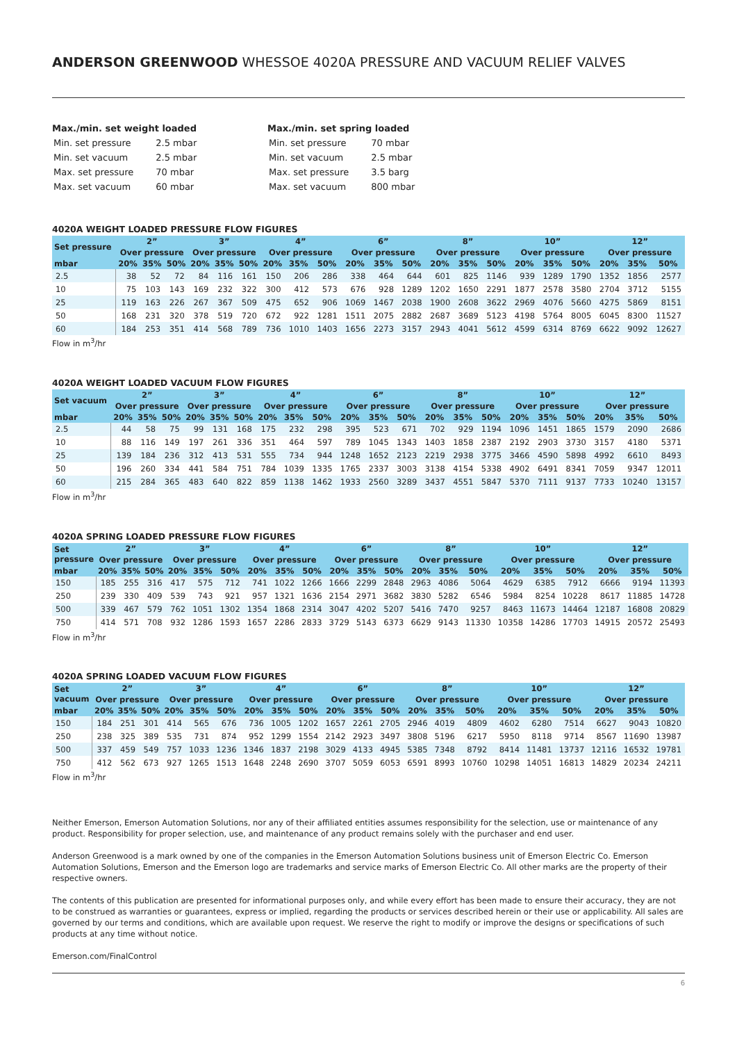ANDERSON GREENWOOD WHESSOE 4020A PRESSURE AND VACUUM RELIEF VALVES
Max./min. set weight loaded
| Min. set pressure | 2.5 mbar |
| Min. set vacuum | 2.5 mbar |
| Max. set pressure | 70 mbar |
| Max. set vacuum | 60 mbar |
Max./min. set spring loaded
| Min. set pressure | 70 mbar |
| Min. set vacuum | 2.5 mbar |
| Max. set pressure | 3.5 barg |
| Max. set vacuum | 800 mbar |
4020A WEIGHT LOADED PRESSURE FLOW FIGURES
| Set pressure | 2” | | | 3” | | | 4” | | | 6” | | | 8” | | | 10” | | | 12” | | |
| --- | --- | --- | --- | --- | --- | --- | --- | --- | --- | --- | --- | --- | --- | --- | --- | --- | --- | --- | --- | --- | --- |
| | Over pressure | | | Over pressure | | | Over pressure | | | Over pressure | | | Over pressure | | | Over pressure | | | Over pressure | | |
| mbar | 20% | 35% | 50% | 20% | 35% | 50% | 20% | 35% | 50% | 20% | 35% | 50% | 20% | 35% | 50% | 20% | 35% | 50% | 20% | 35% | 50% |
| 2.5 | 38 | 52 | 72 | 84 | 116 | 161 | 150 | 206 | 286 | 338 | 464 | 644 | 601 | 825 | 1146 | 939 | 1289 | 1790 | 1352 | 1856 | 2577 |
| 10 | 75 | 103 | 143 | 169 | 232 | 322 | 300 | 412 | 573 | 676 | 928 | 1289 | 1202 | 1650 | 2291 | 1877 | 2578 | 3580 | 2704 | 3712 | 5155 |
| 25 | 119 | 163 | 226 | 267 | 367 | 509 | 475 | 652 | 906 | 1069 | 1467 | 2038 | 1900 | 2608 | 3622 | 2969 | 4076 | 5660 | 4275 | 5869 | 8151 |
| 50 | 168 | 231 | 320 | 378 | 519 | 720 | 672 | 922 | 1281 | 1511 | 2075 | 2882 | 2687 | 3689 | 5123 | 4198 | 5764 | 8005 | 6045 | 8300 | 11527 |
| 60 | 184 | 253 | 351 | 414 | 568 | 789 | 736 | 1010 | 1403 | 1656 | 2273 | 3157 | 2943 | 4041 | 5612 | 4599 | 6314 | 8769 | 6622 | 9092 | 12627 |
Flow in m<sup>3</sup>/hr
4020A WEIGHT LOADED VACUUM FLOW FIGURES
| Set vacuum | 2” | | | 3” | | | 4” | | | 6” | | | 8” | | | 10” | | | 12” | | |
| --- | --- | --- | --- | --- | --- | --- | --- | --- | --- | --- | --- | --- | --- | --- | --- | --- | --- | --- | --- | --- | --- |
| | Over pressure | | | Over pressure | | | Over pressure | | | Over pressure | | | Over pressure | | | Over pressure | | | Over pressure | | |
| mbar | 20% | 35% | 50% | 20% | 35% | 50% | 20% | 35% | 50% | 20% | 35% | 50% | 20% | 35% | 50% | 20% | 35% | 50% | 20% | 35% | 50% |
| 2.5 | 44 | 58 | 75 | 99 | 131 | 168 | 175 | 232 | 298 | 395 | 523 | 671 | 702 | 929 | 1194 | 1096 | 1451 | 1865 | 1579 | 2090 | 2686 |
| 10 | 88 | 116 | 149 | 197 | 261 | 336 | 351 | 464 | 597 | 789 | 1045 | 1343 | 1403 | 1858 | 2387 | 2192 | 2903 | 3730 | 3157 | 4180 | 5371 |
| 25 | 139 | 184 | 236 | 312 | 413 | 531 | 555 | 734 | 944 | 1248 | 1652 | 2123 | 2219 | 2938 | 3775 | 3466 | 4590 | 5898 | 4992 | 6610 | 8493 |
| 50 | 196 | 260 | 334 | 441 | 584 | 751 | 784 | 1039 | 1335 | 1765 | 2337 | 3003 | 3138 | 4154 | 5338 | 4902 | 6491 | 8341 | 7059 | 9347 | 12011 |
| 60 | 215 | 284 | 365 | 483 | 640 | 822 | 859 | 1138 | 1462 | 1933 | 2560 | 3289 | 3437 | 4551 | 5847 | 5370 | 7111 | 9137 | 7733 | 10240 | 13157 |
Flow in m<sup>3</sup>/hr
4020A SPRING LOADED PRESSURE FLOW FIGURES
| Set pressure | 2” | | | 3” | | | 4” | | | 6” | | | 8” | | | 10” | | | 12” | | |
| --- | --- | --- | --- | --- | --- | --- | --- | --- | --- | --- | --- | --- | --- | --- | --- | --- | --- | --- | --- | --- | --- |
| | Over pressure | | | Over pressure | | | Over pressure | | | Over pressure | | | Over pressure | | | Over pressure | | | Over pressure | | |
| mbar | 20% | 35% | 50% | 20% | 35% | 50% | 20% | 35% | 50% | 20% | 35% | 50% | 20% | 35% | 50% | 20% | 35% | 50% | 20% | 35% | 50% |
| 150 | 185 | 255 | 316 | 417 | 575 | 712 | 741 | 1022 | 1266 | 1666 | 2299 | 2848 | 2963 | 4086 | 5064 | 4629 | 6385 | 7912 | 6666 | 9194 | 11393 |
| 250 | 239 | 330 | 409 | 539 | 743 | 921 | 957 | 1321 | 1636 | 2154 | 2971 | 3682 | 3830 | 5282 | 6546 | 5984 | 8254 | 10228 | 8617 | 11885 | 14728 |
| 500 | 339 | 467 | 579 | 762 | 1051 | 1302 | 1354 | 1868 | 2314 | 3047 | 4202 | 5207 | 5416 | 7470 | 9257 | 8463 | 11673 | 14464 | 12187 | 16808 | 20829 |
| 750 | 414 | 571 | 708 | 932 | 1286 | 1593 | 1657 | 2286 | 2833 | 3729 | 5143 | 6373 | 6629 | 9143 | 11330 | 10358 | 14286 | 17703 | 14915 | 20572 | 25493 |
Flow in m<sup>3</sup>/hr
4020A SPRING LOADED VACUUM FLOW FIGURES
| Set vacuum | 2” | | | 3” | | | 4” | | | 6” | | | 8” | | | 10” | | | 12” | | |
| --- | --- | --- | --- | --- | --- | --- | --- | --- | --- | --- | --- | --- | --- | --- | --- | --- | --- | --- | --- | --- | --- |
| | Over pressure | | | Over pressure | | | Over pressure | | | Over pressure | | | Over pressure | | | Over pressure | | | Over pressure | | |
| mbar | 20% | 35% | 50% | 20% | 35% | 50% | 20% | 35% | 50% | 20% | 35% | 50% | 20% | 35% | 50% | 20% | 35% | 50% | 20% | 35% | 50% |
| 150 | 184 | 251 | 301 | 414 | 565 | 676 | 736 | 1005 | 1202 | 1657 | 2261 | 2705 | 2946 | 4019 | 4809 | 4602 | 6280 | 7514 | 6627 | 9043 | 10820 |
| 250 | 238 | 325 | 389 | 535 | 731 | 874 | 952 | 1299 | 1554 | 2142 | 2923 | 3497 | 3808 | 5196 | 6217 | 5950 | 8118 | 9714 | 8567 | 11690 | 13987 |
| 500 | 337 | 459 | 549 | 757 | 1033 | 1236 | 1346 | 1837 | 2198 | 3029 | 4133 | 4945 | 5385 | 7348 | 8792 | 8414 | 11481 | 13737 | 12116 | 16532 | 19781 |
| 750 | 412 | 562 | 673 | 927 | 1265 | 1513 | 1648 | 2248 | 2690 | 3707 | 5059 | 6053 | 6591 | 8993 | 10760 | 10298 | 14051 | 16813 | 14829 | 20234 | 24211 |
Flow in m<sup>3</sup>/hr
Neither Emerson, Emerson Automation Solutions, nor any of their affiliated entities assumes responsibility for the selection, use or maintenance of any product. Responsibility for proper selection, use, and maintenance of any product remains solely with the purchaser and end user.
Anderson Greenwood is a mark owned by one of the companies in the Emerson Automation Solutions business unit of Emerson Electric Co. Emerson Automation Solutions, Emerson and the Emerson logo are trademarks and service marks of Emerson Electric Co. All other marks are the property of their respective owners.
The contents of this publication are presented for informational purposes only, and while every effort has been made to ensure their accuracy, they are not to be construed as warranties or guarantees, express or implied, regarding the products or services described herein or their use or applicability. All sales are governed by our terms and conditions, which are available upon request. We reserve the right to modify or improve the designs or specifications of such products at any time without notice.
Emerson.com/FinalControl
6